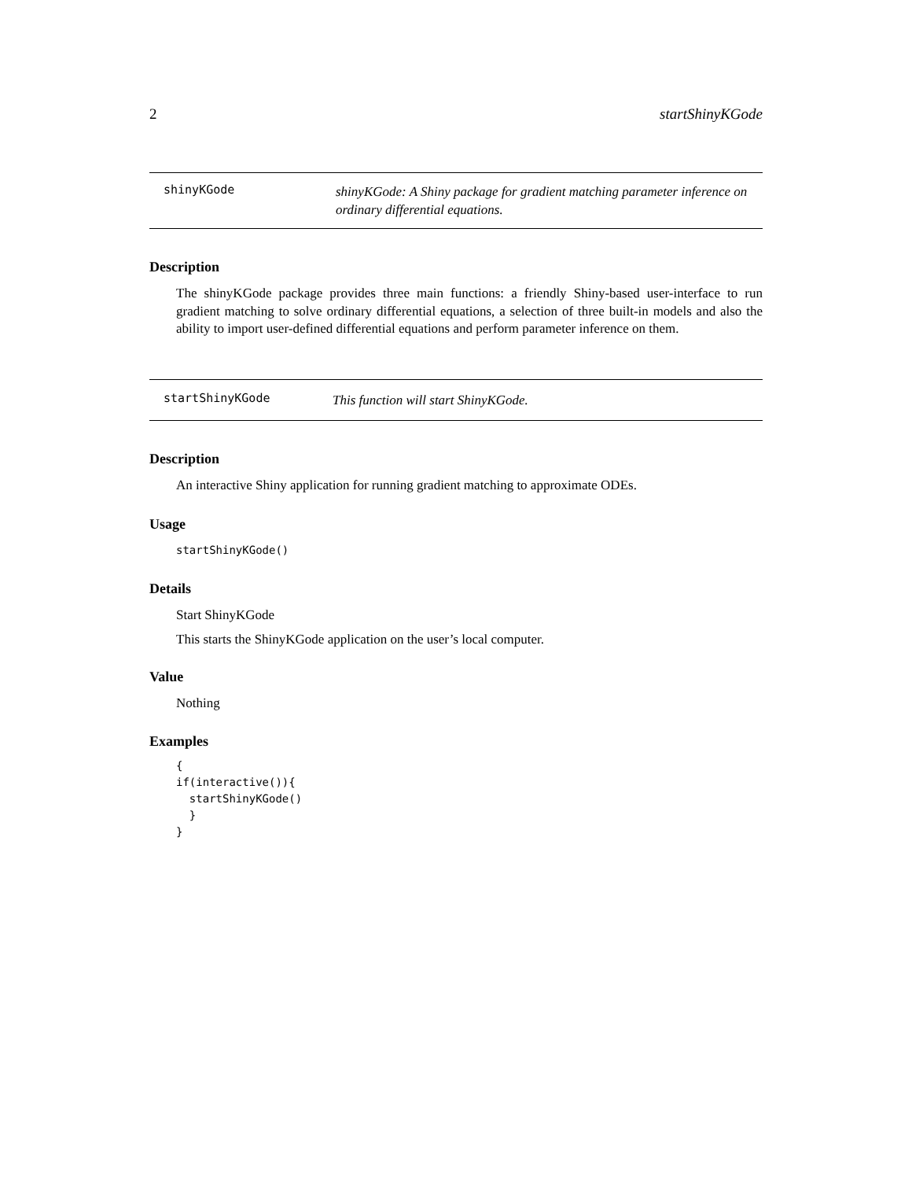2 startShinyKGode
shinyKGode
shinyKGode: A Shiny package for gradient matching parameter inference on ordinary differential equations.
Description
The shinyKGode package provides three main functions: a friendly Shiny-based user-interface to run gradient matching to solve ordinary differential equations, a selection of three built-in models and also the ability to import user-defined differential equations and perform parameter inference on them.
startShinyKGode
This function will start ShinyKGode.
Description
An interactive Shiny application for running gradient matching to approximate ODEs.
Usage
startShinyKGode()
Details
Start ShinyKGode
This starts the ShinyKGode application on the user’s local computer.
Value
Nothing
Examples
{
if(interactive()){
  startShinyKGode()
  }
}